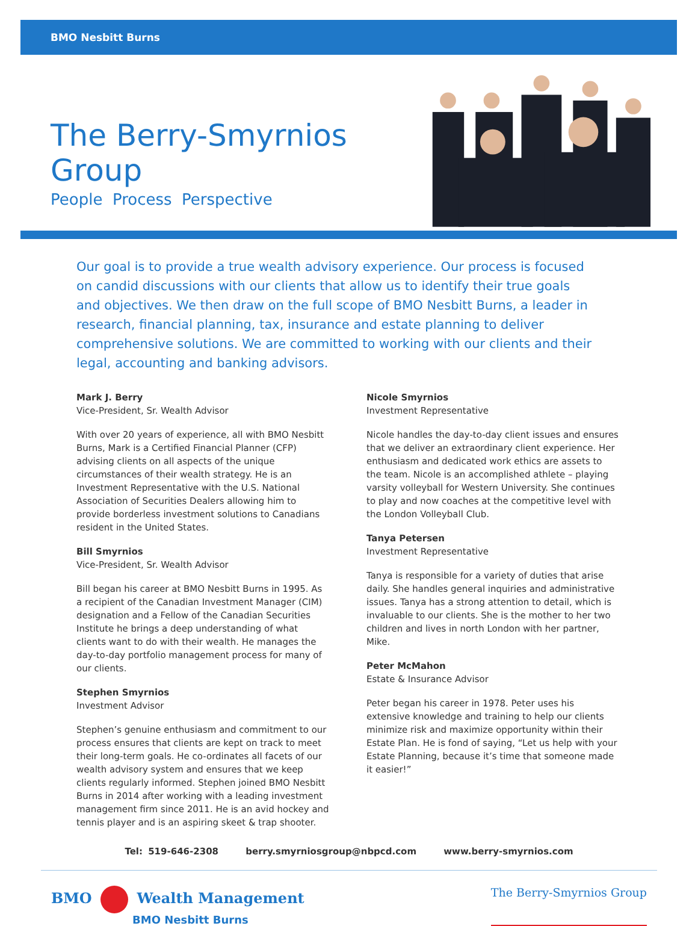BMO Nesbitt Burns
The Berry-Smyrnios Group
People Process Perspective
Our goal is to provide a true wealth advisory experience. Our process is focused on candid discussions with our clients that allow us to identify their true goals and objectives. We then draw on the full scope of BMO Nesbitt Burns, a leader in research, financial planning, tax, insurance and estate planning to deliver comprehensive solutions. We are committed to working with our clients and their legal, accounting and banking advisors.
Mark J. Berry
Vice-President, Sr. Wealth Advisor
With over 20 years of experience, all with BMO Nesbitt Burns, Mark is a Certified Financial Planner (CFP) advising clients on all aspects of the unique circumstances of their wealth strategy. He is an Investment Representative with the U.S. National Association of Securities Dealers allowing him to provide borderless investment solutions to Canadians resident in the United States.
Bill Smyrnios
Vice-President, Sr. Wealth Advisor
Bill began his career at BMO Nesbitt Burns in 1995. As a recipient of the Canadian Investment Manager (CIM) designation and a Fellow of the Canadian Securities Institute he brings a deep understanding of what clients want to do with their wealth. He manages the day-to-day portfolio management process for many of our clients.
Stephen Smyrnios
Investment Advisor
Stephen’s genuine enthusiasm and commitment to our process ensures that clients are kept on track to meet their long-term goals. He co-ordinates all facets of our wealth advisory system and ensures that we keep clients regularly informed. Stephen joined BMO Nesbitt Burns in 2014 after working with a leading investment management firm since 2011. He is an avid hockey and tennis player and is an aspiring skeet & trap shooter.
Nicole Smyrnios
Investment Representative
Nicole handles the day-to-day client issues and ensures that we deliver an extraordinary client experience. Her enthusiasm and dedicated work ethics are assets to the team. Nicole is an accomplished athlete – playing varsity volleyball for Western University. She continues to play and now coaches at the competitive level with the London Volleyball Club.
Tanya Petersen
Investment Representative
Tanya is responsible for a variety of duties that arise daily. She handles general inquiries and administrative issues. Tanya has a strong attention to detail, which is invaluable to our clients. She is the mother to her two children and lives in north London with her partner, Mike.
Peter McMahon
Estate & Insurance Advisor
Peter began his career in 1978. Peter uses his extensive knowledge and training to help our clients minimize risk and maximize opportunity within their Estate Plan. He is fond of saying, “Let us help with your Estate Planning, because it’s time that someone made it easier!”
Tel: 519-646-2308 berry.smyrniosgroup@nbpcd.com www.berry-smyrnios.com
BMO Wealth Management
BMO Nesbitt Burns
The Berry-Smyrnios Group